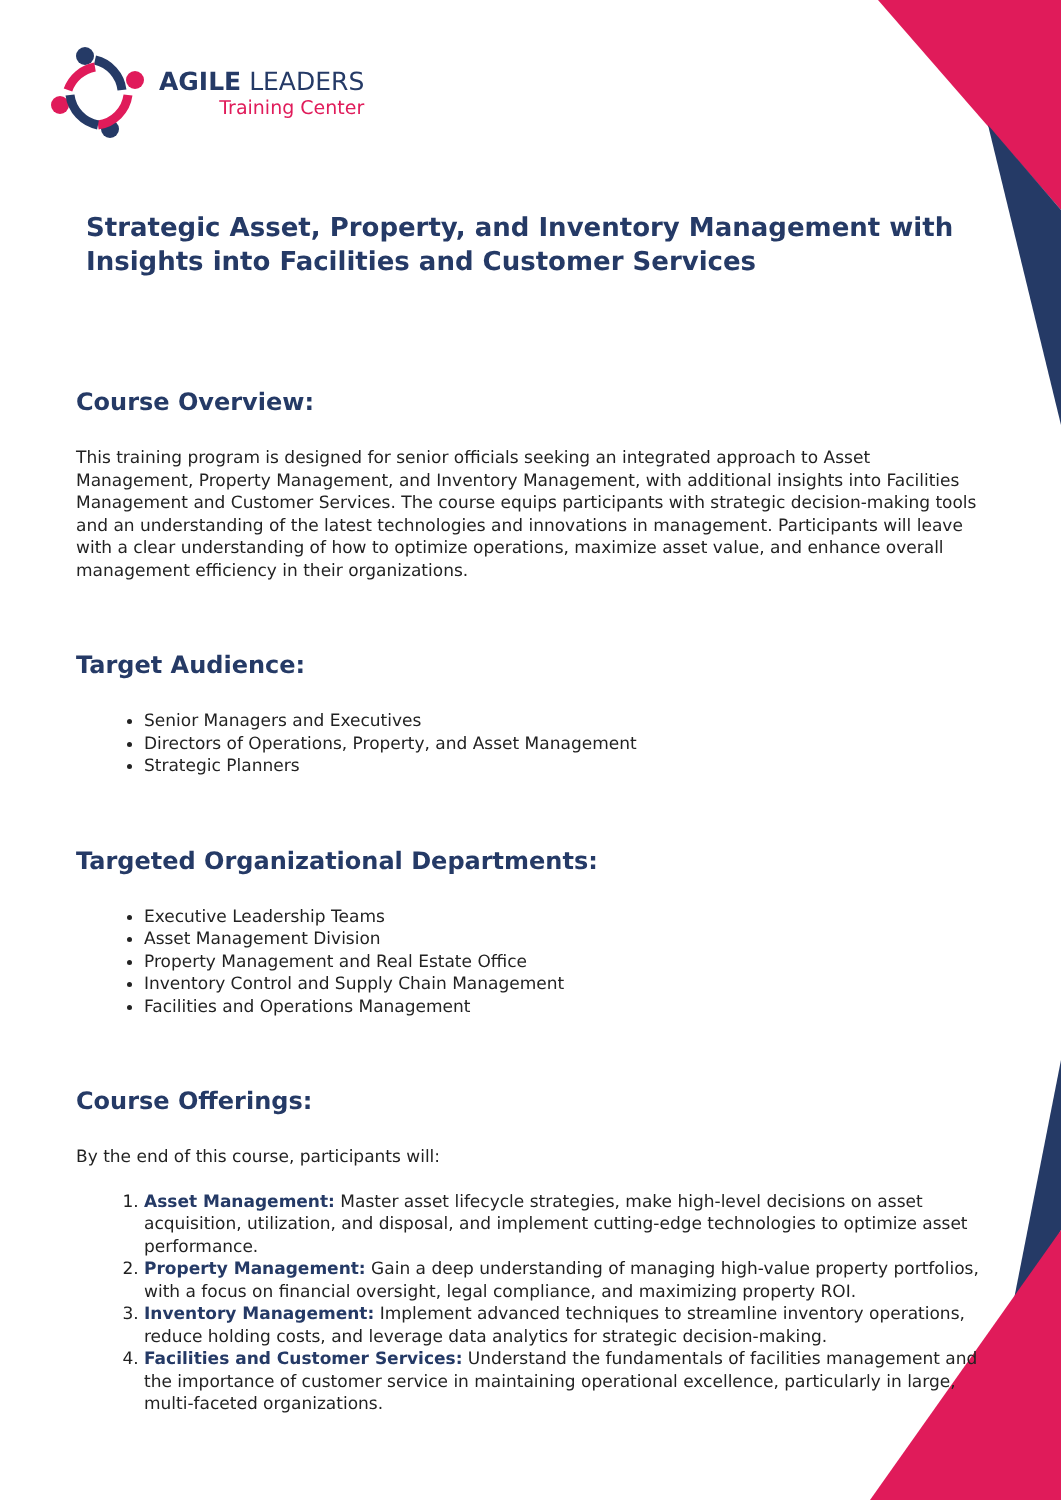AGILE LEADERS
Training Center
Strategic Asset, Property, and Inventory Management with Insights into Facilities and Customer Services
Course Overview:
This training program is designed for senior officials seeking an integrated approach to Asset Management, Property Management, and Inventory Management, with additional insights into Facilities Management and Customer Services. The course equips participants with strategic decision-making tools and an understanding of the latest technologies and innovations in management. Participants will leave with a clear understanding of how to optimize operations, maximize asset value, and enhance overall management efficiency in their organizations.
Target Audience:
Senior Managers and Executives
Directors of Operations, Property, and Asset Management
Strategic Planners
Targeted Organizational Departments:
Executive Leadership Teams
Asset Management Division
Property Management and Real Estate Office
Inventory Control and Supply Chain Management
Facilities and Operations Management
Course Offerings:
By the end of this course, participants will:
1. Asset Management: Master asset lifecycle strategies, make high-level decisions on asset acquisition, utilization, and disposal, and implement cutting-edge technologies to optimize asset performance.
2. Property Management: Gain a deep understanding of managing high-value property portfolios, with a focus on financial oversight, legal compliance, and maximizing property ROI.
3. Inventory Management: Implement advanced techniques to streamline inventory operations, reduce holding costs, and leverage data analytics for strategic decision-making.
4. Facilities and Customer Services: Understand the fundamentals of facilities management and the importance of customer service in maintaining operational excellence, particularly in large, multi-faceted organizations.